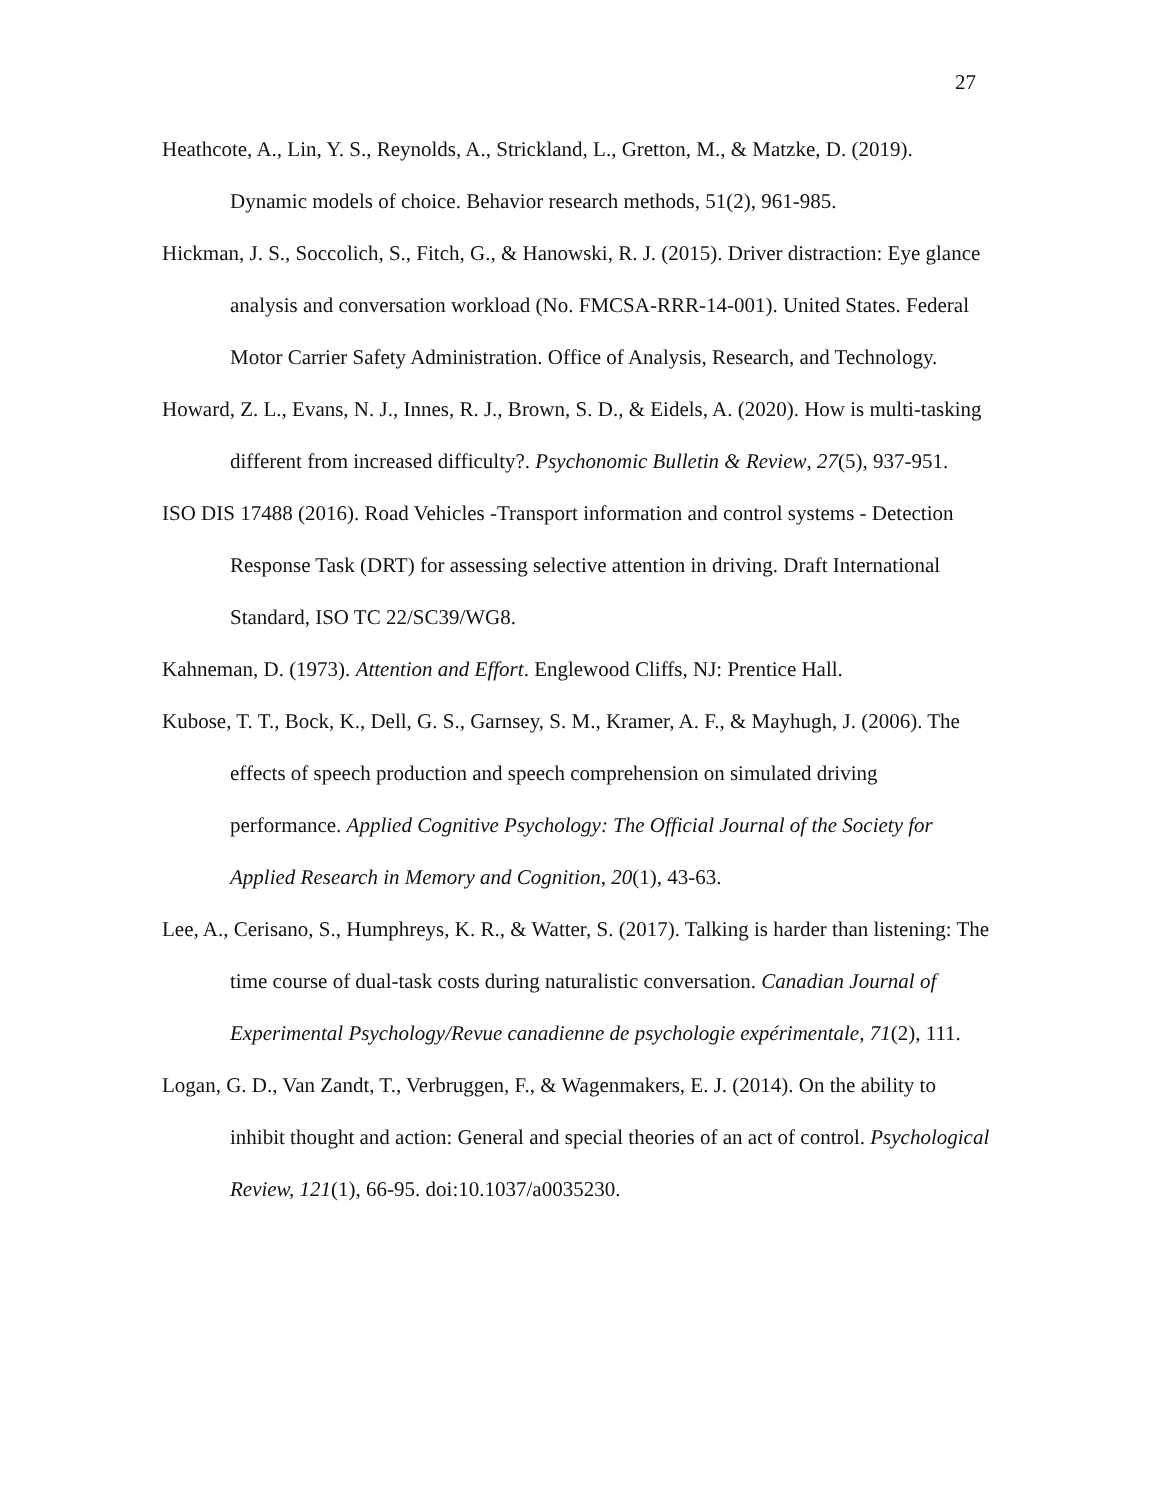27
Heathcote, A., Lin, Y. S., Reynolds, A., Strickland, L., Gretton, M., & Matzke, D. (2019). Dynamic models of choice. Behavior research methods, 51(2), 961-985.
Hickman, J. S., Soccolich, S., Fitch, G., & Hanowski, R. J. (2015). Driver distraction: Eye glance analysis and conversation workload (No. FMCSA-RRR-14-001). United States. Federal Motor Carrier Safety Administration. Office of Analysis, Research, and Technology.
Howard, Z. L., Evans, N. J., Innes, R. J., Brown, S. D., & Eidels, A. (2020). How is multi-tasking different from increased difficulty?. Psychonomic Bulletin & Review, 27(5), 937-951.
ISO DIS 17488 (2016). Road Vehicles -Transport information and control systems - Detection Response Task (DRT) for assessing selective attention in driving. Draft International Standard, ISO TC 22/SC39/WG8.
Kahneman, D. (1973). Attention and Effort. Englewood Cliffs, NJ: Prentice Hall.
Kubose, T. T., Bock, K., Dell, G. S., Garnsey, S. M., Kramer, A. F., & Mayhugh, J. (2006). The effects of speech production and speech comprehension on simulated driving performance. Applied Cognitive Psychology: The Official Journal of the Society for Applied Research in Memory and Cognition, 20(1), 43-63.
Lee, A., Cerisano, S., Humphreys, K. R., & Watter, S. (2017). Talking is harder than listening: The time course of dual-task costs during naturalistic conversation. Canadian Journal of Experimental Psychology/Revue canadienne de psychologie expérimentale, 71(2), 111.
Logan, G. D., Van Zandt, T., Verbruggen, F., & Wagenmakers, E. J. (2014). On the ability to inhibit thought and action: General and special theories of an act of control. Psychological Review, 121(1), 66-95. doi:10.1037/a0035230.